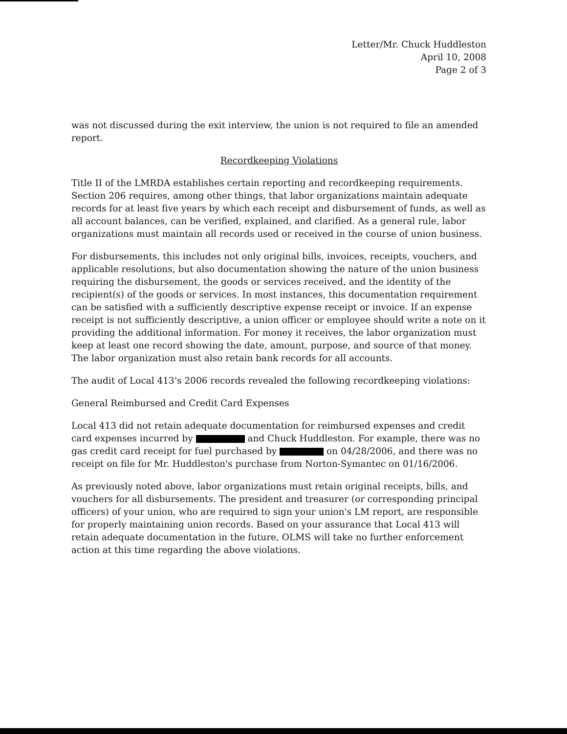Letter/Mr. Chuck Huddleston
April 10, 2008
Page 2 of 3
was not discussed during the exit interview, the union is not required to file an amended report.
Recordkeeping Violations
Title II of the LMRDA establishes certain reporting and recordkeeping requirements. Section 206 requires, among other things, that labor organizations maintain adequate records for at least five years by which each receipt and disbursement of funds, as well as all account balances, can be verified, explained, and clarified. As a general rule, labor organizations must maintain all records used or received in the course of union business.
For disbursements, this includes not only original bills, invoices, receipts, vouchers, and applicable resolutions, but also documentation showing the nature of the union business requiring the disbursement, the goods or services received, and the identity of the recipient(s) of the goods or services. In most instances, this documentation requirement can be satisfied with a sufficiently descriptive expense receipt or invoice. If an expense receipt is not sufficiently descriptive, a union officer or employee should write a note on it providing the additional information. For money it receives, the labor organization must keep at least one record showing the date, amount, purpose, and source of that money. The labor organization must also retain bank records for all accounts.
The audit of Local 413's 2006 records revealed the following recordkeeping violations:
General Reimbursed and Credit Card Expenses
Local 413 did not retain adequate documentation for reimbursed expenses and credit card expenses incurred by and Chuck Huddleston. For example, there was no gas credit card receipt for fuel purchased by on 04/28/2006, and there was no receipt on file for Mr. Huddleston's purchase from Norton-Symantec on 01/16/2006.
As previously noted above, labor organizations must retain original receipts, bills, and vouchers for all disbursements. The president and treasurer (or corresponding principal officers) of your union, who are required to sign your union's LM report, are responsible for properly maintaining union records. Based on your assurance that Local 413 will retain adequate documentation in the future, OLMS will take no further enforcement action at this time regarding the above violations.